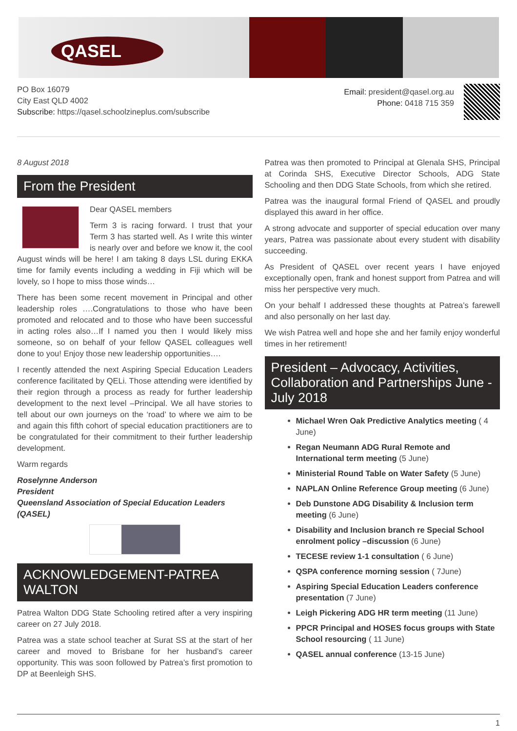QASEL
PO Box 16079
City East QLD 4002
Subscribe: https://qasel.schoolzineplus.com/subscribe
Email: president@qasel.org.au
Phone: 0418 715 359
8 August 2018
From the President
Dear QASEL members
Term 3 is racing forward. I trust that your Term 3 has started well. As I write this winter is nearly over and before we know it, the cool August winds will be here! I am taking 8 days LSL during EKKA time for family events including a wedding in Fiji which will be lovely, so I hope to miss those winds…
There has been some recent movement in Principal and other leadership roles ….Congratulations to those who have been promoted and relocated and to those who have been successful in acting roles also…If I named you then I would likely miss someone, so on behalf of your fellow QASEL colleagues well done to you! Enjoy those new leadership opportunities….
I recently attended the next Aspiring Special Education Leaders conference facilitated by QELi. Those attending were identified by their region through a process as ready for further leadership development to the next level –Principal. We all have stories to tell about our own journeys on the ‘road’ to where we aim to be and again this fifth cohort of special education practitioners are to be congratulated for their commitment to their further leadership development.
Warm regards
Roselynne Anderson
President
Queensland Association of Special Education Leaders (QASEL)
ACKNOWLEDGEMENT-PATREA WALTON
Patrea Walton DDG State Schooling retired after a very inspiring career on 27 July 2018.
Patrea was a state school teacher at Surat SS at the start of her career and moved to Brisbane for her husband’s career opportunity. This was soon followed by Patrea’s first promotion to DP at Beenleigh SHS.
Patrea was then promoted to Principal at Glenala SHS, Principal at Corinda SHS, Executive Director Schools, ADG State Schooling and then DDG State Schools, from which she retired.
Patrea was the inaugural formal Friend of QASEL and proudly displayed this award in her office.
A strong advocate and supporter of special education over many years, Patrea was passionate about every student with disability succeeding.
As President of QASEL over recent years I have enjoyed exceptionally open, frank and honest support from Patrea and will miss her perspective very much.
On your behalf I addressed these thoughts at Patrea’s farewell and also personally on her last day.
We wish Patrea well and hope she and her family enjoy wonderful times in her retirement!
President – Advocacy, Activities, Collaboration and Partnerships June - July 2018
Michael Wren Oak Predictive Analytics meeting ( 4 June)
Regan Neumann ADG Rural Remote and International term meeting (5 June)
Ministerial Round Table on Water Safety (5 June)
NAPLAN Online Reference Group meeting (6 June)
Deb Dunstone ADG Disability & Inclusion term meeting (6 June)
Disability and Inclusion branch re Special School enrolment policy –discussion (6 June)
TECESE review 1-1 consultation ( 6 June)
QSPA conference morning session ( 7June)
Aspiring Special Education Leaders conference presentation (7 June)
Leigh Pickering ADG HR term meeting (11 June)
PPCR Principal and HOSES focus groups with State School resourcing ( 11 June)
QASEL annual conference (13-15 June)
1